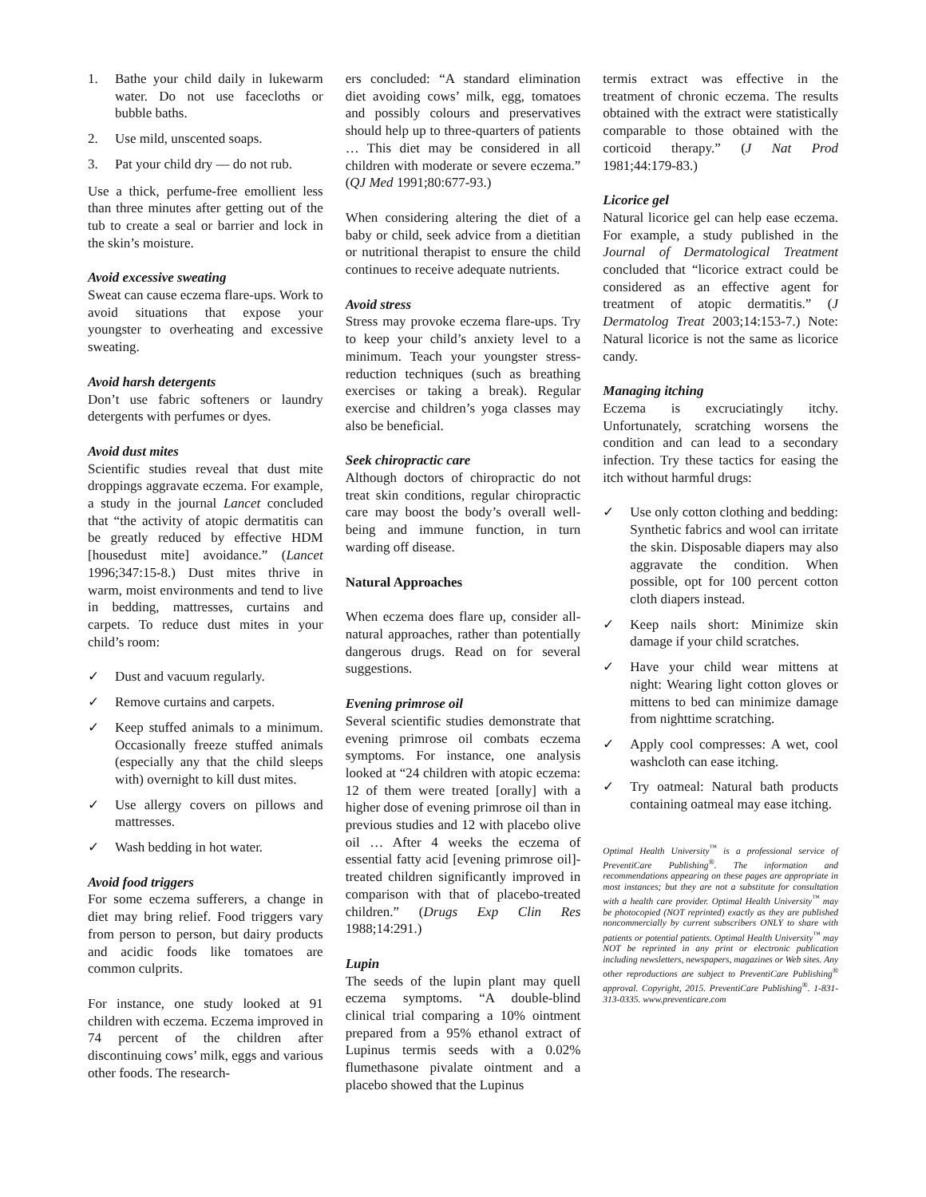1. Bathe your child daily in lukewarm water. Do not use facecloths or bubble baths.
2. Use mild, unscented soaps.
3. Pat your child dry — do not rub.
Use a thick, perfume-free emollient less than three minutes after getting out of the tub to create a seal or barrier and lock in the skin’s moisture.
Avoid excessive sweating
Sweat can cause eczema flare-ups. Work to avoid situations that expose your youngster to overheating and excessive sweating.
Avoid harsh detergents
Don’t use fabric softeners or laundry detergents with perfumes or dyes.
Avoid dust mites
Scientific studies reveal that dust mite droppings aggravate eczema. For example, a study in the journal Lancet concluded that “the activity of atopic dermatitis can be greatly reduced by effective HDM [housedust mite] avoidance.” (Lancet 1996;347:15-8.) Dust mites thrive in warm, moist environments and tend to live in bedding, mattresses, curtains and carpets. To reduce dust mites in your child’s room:
✓ Dust and vacuum regularly.
✓ Remove curtains and carpets.
✓ Keep stuffed animals to a minimum. Occasionally freeze stuffed animals (especially any that the child sleeps with) overnight to kill dust mites.
✓ Use allergy covers on pillows and mattresses.
✓ Wash bedding in hot water.
Avoid food triggers
For some eczema sufferers, a change in diet may bring relief. Food triggers vary from person to person, but dairy products and acidic foods like tomatoes are common culprits.
For instance, one study looked at 91 children with eczema. Eczema improved in 74 percent of the children after discontinuing cows’ milk, eggs and various other foods. The research-
ers concluded: “A standard elimination diet avoiding cows’ milk, egg, tomatoes and possibly colours and preservatives should help up to three-quarters of patients … This diet may be considered in all children with moderate or severe eczema.” (QJ Med 1991;80:677-93.)
When considering altering the diet of a baby or child, seek advice from a dietitian or nutritional therapist to ensure the child continues to receive adequate nutrients.
Avoid stress
Stress may provoke eczema flare-ups. Try to keep your child’s anxiety level to a minimum. Teach your youngster stress-reduction techniques (such as breathing exercises or taking a break). Regular exercise and children’s yoga classes may also be beneficial.
Seek chiropractic care
Although doctors of chiropractic do not treat skin conditions, regular chiropractic care may boost the body’s overall well-being and immune function, in turn warding off disease.
Natural Approaches
When eczema does flare up, consider all-natural approaches, rather than potentially dangerous drugs. Read on for several suggestions.
Evening primrose oil
Several scientific studies demonstrate that evening primrose oil combats eczema symptoms. For instance, one analysis looked at “24 children with atopic eczema: 12 of them were treated [orally] with a higher dose of evening primrose oil than in previous studies and 12 with placebo olive oil … After 4 weeks the eczema of essential fatty acid [evening primrose oil]-treated children significantly improved in comparison with that of placebo-treated children.” (Drugs Exp Clin Res 1988;14:291.)
Lupin
The seeds of the lupin plant may quell eczema symptoms. “A double-blind clinical trial comparing a 10% ointment prepared from a 95% ethanol extract of Lupinus termis seeds with a 0.02% flumethasone pivalate ointment and a placebo showed that the Lupinus
termis extract was effective in the treatment of chronic eczema. The results obtained with the extract were statistically comparable to those obtained with the corticoid therapy.” (J Nat Prod 1981;44:179-83.)
Licorice gel
Natural licorice gel can help ease eczema. For example, a study published in the Journal of Dermatological Treatment concluded that “licorice extract could be considered as an effective agent for treatment of atopic dermatitis.” (J Dermatolog Treat 2003;14:153-7.) Note: Natural licorice is not the same as licorice candy.
Managing itching
Eczema is excruciatingly itchy. Unfortunately, scratching worsens the condition and can lead to a secondary infection. Try these tactics for easing the itch without harmful drugs:
✓ Use only cotton clothing and bedding: Synthetic fabrics and wool can irritate the skin. Disposable diapers may also aggravate the condition. When possible, opt for 100 percent cotton cloth diapers instead.
✓ Keep nails short: Minimize skin damage if your child scratches.
✓ Have your child wear mittens at night: Wearing light cotton gloves or mittens to bed can minimize damage from nighttime scratching.
✓ Apply cool compresses: A wet, cool washcloth can ease itching.
✓ Try oatmeal: Natural bath products containing oatmeal may ease itching.
Optimal Health University<sup>™</sup> is a professional service of PreventiCare Publishing<sup>®</sup>. The information and recommendations appearing on these pages are appropriate in most instances; but they are not a substitute for consultation with a health care provider. Optimal Health University<sup>™</sup> may be photocopied (NOT reprinted) exactly as they are published noncommercially by current subscribers ONLY to share with patients or potential patients. Optimal Health University<sup>™</sup> may NOT be reprinted in any print or electronic publication including newsletters, newspapers, magazines or Web sites. Any other reproductions are subject to PreventiCare Publishing<sup>®</sup> approval. Copyright, 2015. PreventiCare Publishing<sup>®</sup>. 1-831-313-0335. www.preventicare.com